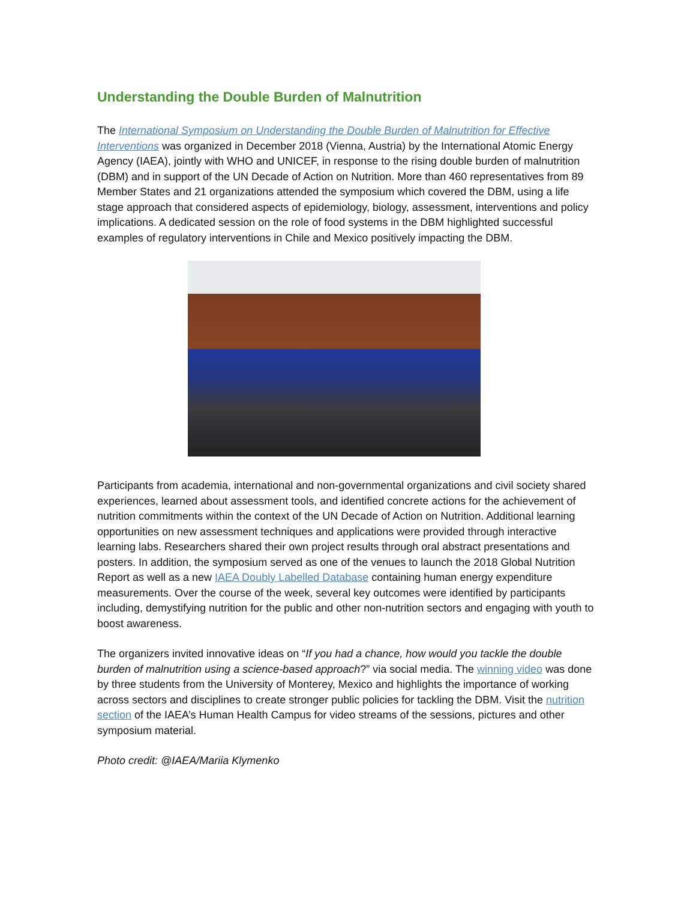Understanding the Double Burden of Malnutrition
The International Symposium on Understanding the Double Burden of Malnutrition for Effective Interventions was organized in December 2018 (Vienna, Austria) by the International Atomic Energy Agency (IAEA), jointly with WHO and UNICEF, in response to the rising double burden of malnutrition (DBM) and in support of the UN Decade of Action on Nutrition. More than 460 representatives from 89 Member States and 21 organizations attended the symposium which covered the DBM, using a life stage approach that considered aspects of epidemiology, biology, assessment, interventions and policy implications. A dedicated session on the role of food systems in the DBM highlighted successful examples of regulatory interventions in Chile and Mexico positively impacting the DBM.
Participants from academia, international and non-governmental organizations and civil society shared experiences, learned about assessment tools, and identified concrete actions for the achievement of nutrition commitments within the context of the UN Decade of Action on Nutrition. Additional learning opportunities on new assessment techniques and applications were provided through interactive learning labs. Researchers shared their own project results through oral abstract presentations and posters. In addition, the symposium served as one of the venues to launch the 2018 Global Nutrition Report as well as a new IAEA Doubly Labelled Database containing human energy expenditure measurements. Over the course of the week, several key outcomes were identified by participants including, demystifying nutrition for the public and other non-nutrition sectors and engaging with youth to boost awareness.
The organizers invited innovative ideas on “If you had a chance, how would you tackle the double burden of malnutrition using a science-based approach?” via social media. The winning video was done by three students from the University of Monterey, Mexico and highlights the importance of working across sectors and disciplines to create stronger public policies for tackling the DBM. Visit the nutrition section of the IAEA’s Human Health Campus for video streams of the sessions, pictures and other symposium material.
Photo credit: @IAEA/Mariia Klymenko